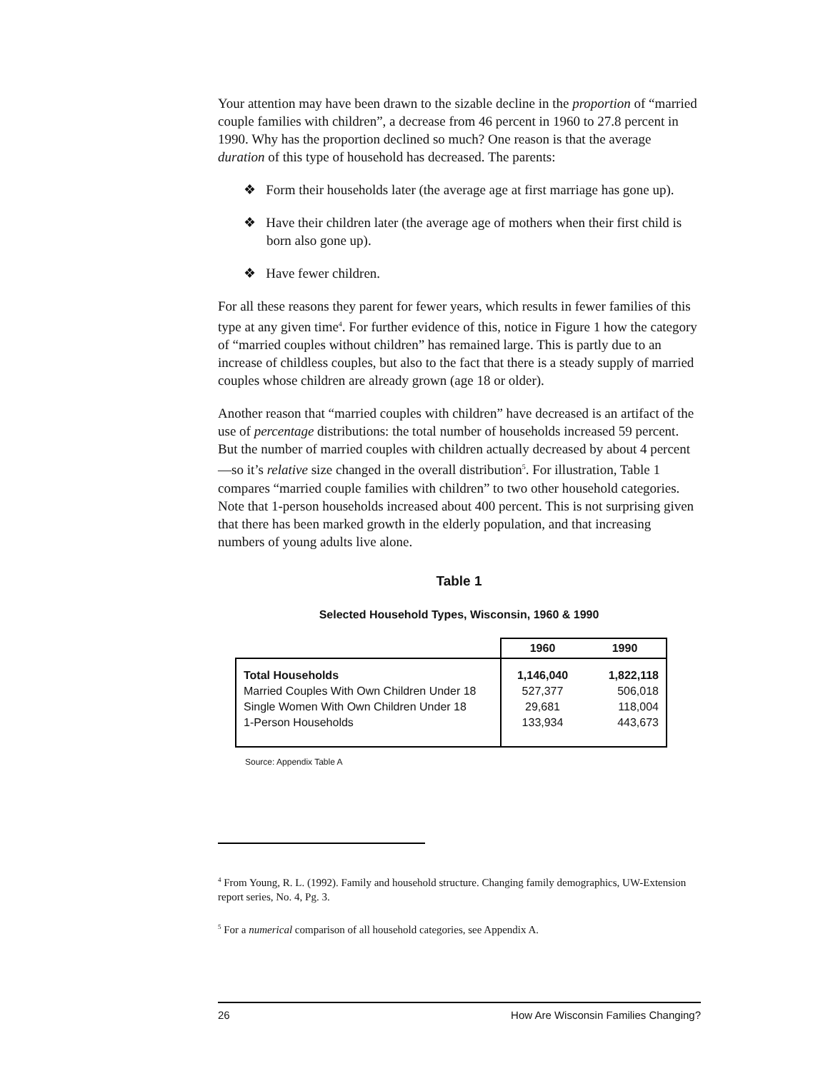Your attention may have been drawn to the sizable decline in the proportion of “married couple families with children”, a decrease from 46 percent in 1960 to 27.8 percent in 1990. Why has the proportion declined so much? One reason is that the average duration of this type of household has decreased. The parents:
❖ Form their households later (the average age at first marriage has gone up).
❖ Have their children later (the average age of mothers when their first child is born also gone up).
❖ Have fewer children.
For all these reasons they parent for fewer years, which results in fewer families of this type at any given time<sup>4</sup>. For further evidence of this, notice in Figure 1 how the category of “married couples without children” has remained large. This is partly due to an increase of childless couples, but also to the fact that there is a steady supply of married couples whose children are already grown (age 18 or older).
Another reason that “married couples with children” have decreased is an artifact of the use of percentage distributions: the total number of households increased 59 percent. But the number of married couples with children actually decreased by about 4 percent—so it’s relative size changed in the overall distribution<sup>5</sup>. For illustration, Table 1 compares “married couple families with children” to two other household categories. Note that 1-person households increased about 400 percent. This is not surprising given that there has been marked growth in the elderly population, and that increasing numbers of young adults live alone.
Table 1
Selected Household Types, Wisconsin, 1960 & 1990
| | 1960 | 1990 |
| --- | --- | --- |
| Total Households | 1,146,040 | 1,822,118 |
| Married Couples With Own Children Under 18 | 527,377 | 506,018 |
| Single Women With Own Children Under 18 | 29,681 | 118,004 |
| 1-Person Households | 133,934 | 443,673 |
Source: Appendix Table A
<sup>4</sup> From Young, R. L. (1992). Family and household structure. Changing family demographics, UW-Extension report series, No. 4, Pg. 3.
<sup>5</sup> For a numerical comparison of all household categories, see Appendix A.
26 How Are Wisconsin Families Changing?